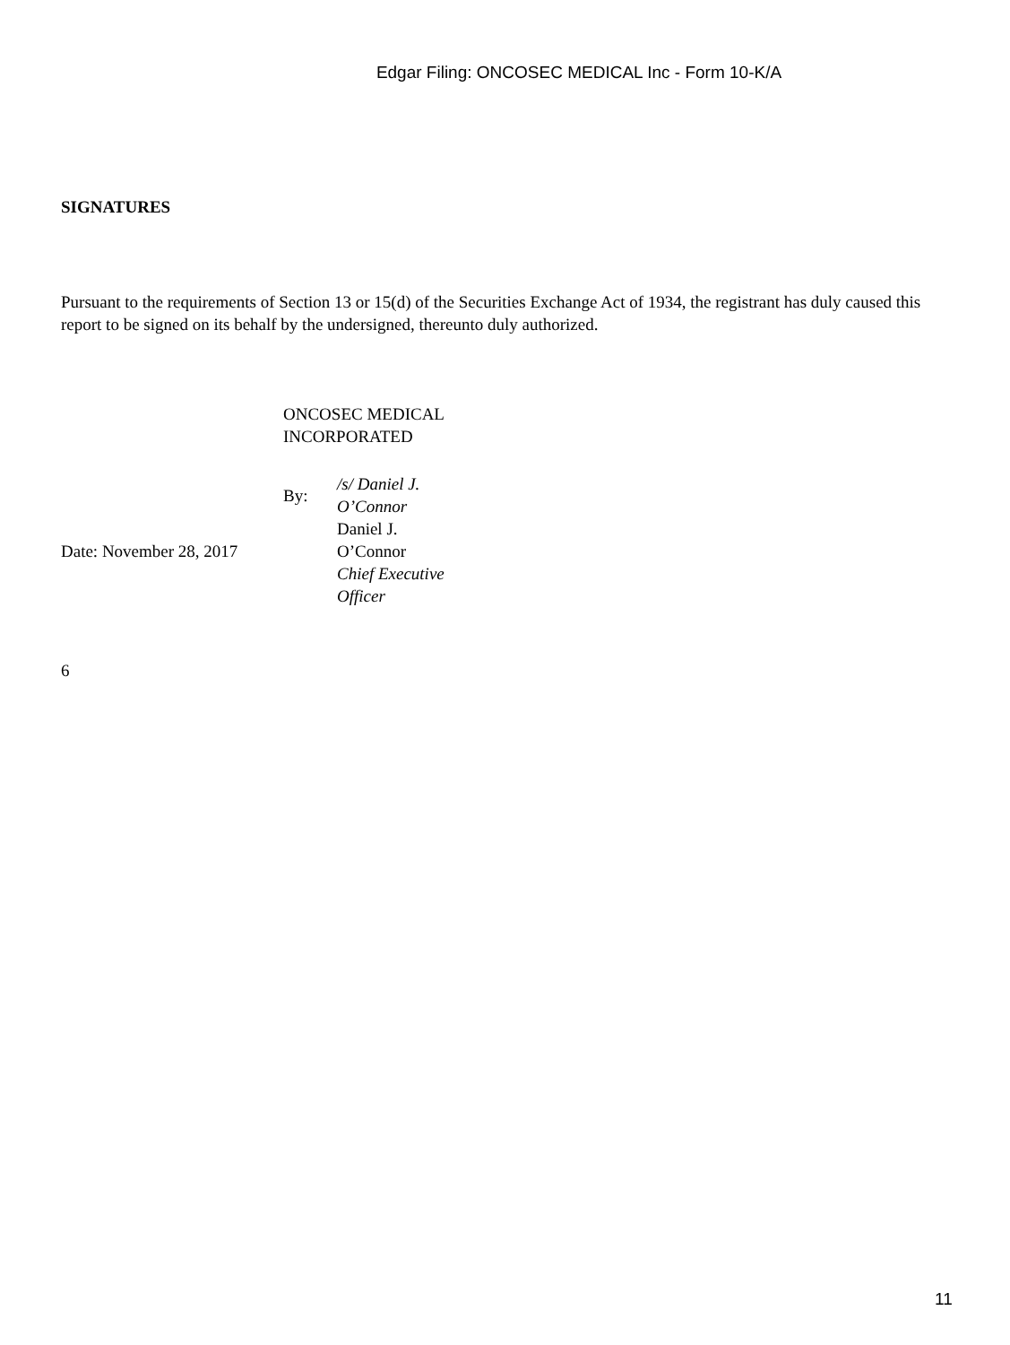Edgar Filing: ONCOSEC MEDICAL Inc - Form 10-K/A
SIGNATURES
Pursuant to the requirements of Section 13 or 15(d) of the Securities Exchange Act of 1934, the registrant has duly caused this report to be signed on its behalf by the undersigned, thereunto duly authorized.
Date: November 28, 2017
ONCOSEC MEDICAL
INCORPORATED
By:
/s/ Daniel J.
O’Connor
Daniel J.
O’Connor
Chief Executive
Officer
6
11